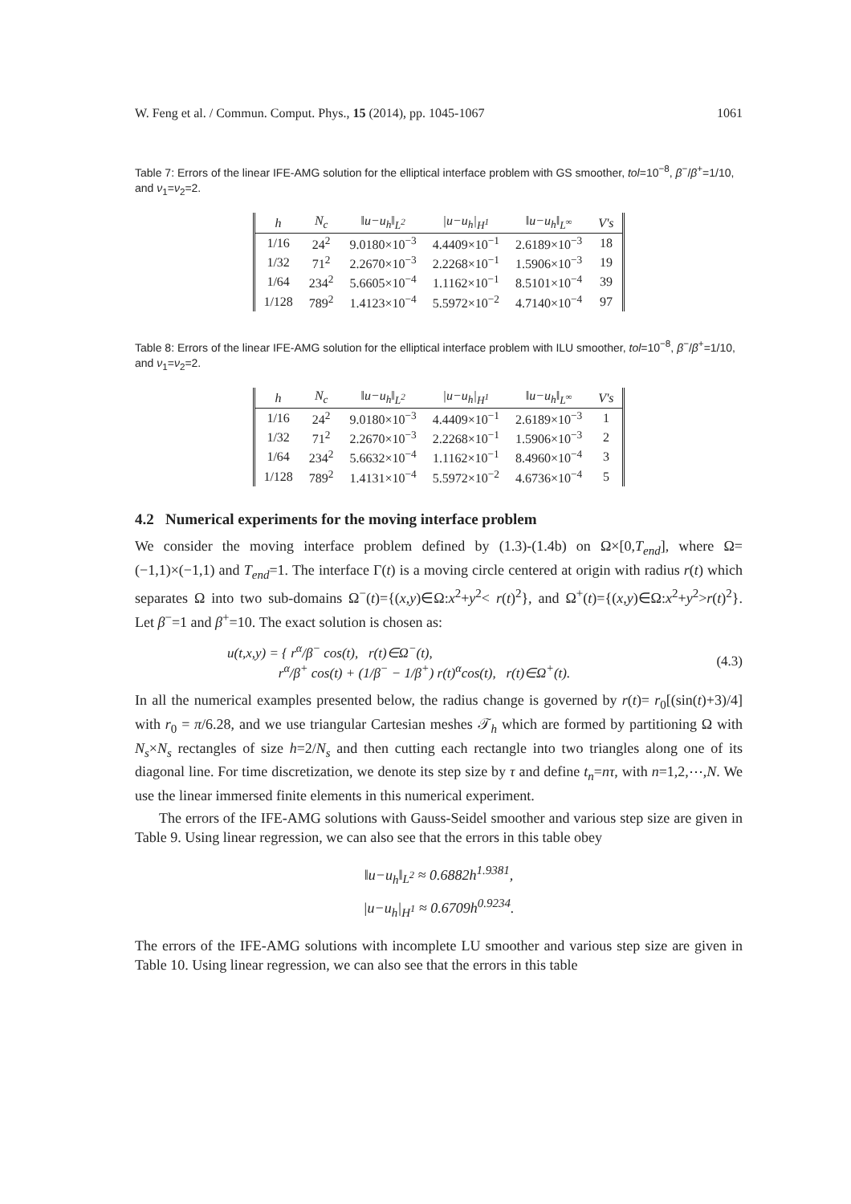W. Feng et al. / Commun. Comput. Phys., 15 (2014), pp. 1045-1067 1061
Table 7: Errors of the linear IFE-AMG solution for the elliptical interface problem with GS smoother, tol=10<sup>−8</sup>, β<sup>−</sup>/β<sup>+</sup>=1/10, and ν<sub>1</sub>=ν<sub>2</sub>=2.
| h | N<sub>c</sub> | ‖u−u<sub>h</sub>‖<sub>L<sup>2</sup></sub> | /u−u<sub>h</sub>/<sub>H<sup>1</sup></sub> | ‖u−u<sub>h</sub>‖<sub>L<sup>∞</sup></sub> | V's |
| --- | --- | --- | --- | --- | --- |
| 1/16 | 24<sup>2</sup> | 9.0180×10<sup>−3</sup> | 4.4409×10<sup>−1</sup> | 2.6189×10<sup>−3</sup> | 18 |
| 1/32 | 71<sup>2</sup> | 2.2670×10<sup>−3</sup> | 2.2268×10<sup>−1</sup> | 1.5906×10<sup>−3</sup> | 19 |
| 1/64 | 234<sup>2</sup> | 5.6605×10<sup>−4</sup> | 1.1162×10<sup>−1</sup> | 8.5101×10<sup>−4</sup> | 39 |
| 1/128 | 789<sup>2</sup> | 1.4123×10<sup>−4</sup> | 5.5972×10<sup>−2</sup> | 4.7140×10<sup>−4</sup> | 97 |
Table 8: Errors of the linear IFE-AMG solution for the elliptical interface problem with ILU smoother, tol=10<sup>−8</sup>, β<sup>−</sup>/β<sup>+</sup>=1/10, and ν<sub>1</sub>=ν<sub>2</sub>=2.
| h | N<sub>c</sub> | ‖u−u<sub>h</sub>‖<sub>L<sup>2</sup></sub> | /u−u<sub>h</sub>/<sub>H<sup>1</sup></sub> | ‖u−u<sub>h</sub>‖<sub>L<sup>∞</sup></sub> | V's |
| --- | --- | --- | --- | --- | --- |
| 1/16 | 24<sup>2</sup> | 9.0180×10<sup>−3</sup> | 4.4409×10<sup>−1</sup> | 2.6189×10<sup>−3</sup> | 1 |
| 1/32 | 71<sup>2</sup> | 2.2670×10<sup>−3</sup> | 2.2268×10<sup>−1</sup> | 1.5906×10<sup>−3</sup> | 2 |
| 1/64 | 234<sup>2</sup> | 5.6632×10<sup>−4</sup> | 1.1162×10<sup>−1</sup> | 8.4960×10<sup>−4</sup> | 3 |
| 1/128 | 789<sup>2</sup> | 1.4131×10<sup>−4</sup> | 5.5972×10<sup>−2</sup> | 4.6736×10<sup>−4</sup> | 5 |
4.2 Numerical experiments for the moving interface problem
We consider the moving interface problem defined by (1.3)-(1.4b) on Ω×[0,T<sub>end</sub>], where Ω=(−1,1)×(−1,1) and T<sub>end</sub>=1. The interface Γ(t) is a moving circle centered at origin with radius r(t) which separates Ω into two sub-domains Ω<sup>−</sup>(t)={(x,y)∈Ω:x<sup>2</sup>+y<sup>2</sup>< r(t)<sup>2</sup>}, and Ω<sup>+</sup>(t)={(x,y)∈Ω:x<sup>2</sup>+y<sup>2</sup>>r(t)<sup>2</sup>}. Let β<sup>−</sup>=1 and β<sup>+</sup>=10. The exact solution is chosen as:
u(t,x,y) = { r<sup>α</sup>/β<sup>−</sup> cos(t), r(t)∈Ω<sup>−</sup>(t),
r<sup>α</sup>/β<sup>+</sup> cos(t) + (1/β<sup>−</sup> − 1/β<sup>+</sup>) r(t)<sup>α</sup>cos(t), r(t)∈Ω<sup>+</sup>(t). (4.3)
In all the numerical examples presented below, the radius change is governed by r(t)= r<sub>0</sub>[(sin(t)+3)/4] with r<sub>0</sub> = π/6.28, and we use triangular Cartesian meshes 𝒯<sub>h</sub> which are formed by partitioning Ω with N<sub>s</sub>×N<sub>s</sub> rectangles of size h=2/N<sub>s</sub> and then cutting each rectangle into two triangles along one of its diagonal line. For time discretization, we denote its step size by τ and define t<sub>n</sub>=nτ, with n=1,2,⋯,N. We use the linear immersed finite elements in this numerical experiment.
The errors of the IFE-AMG solutions with Gauss-Seidel smoother and various step size are given in Table 9. Using linear regression, we can also see that the errors in this table obey
‖u−u<sub>h</sub>‖<sub>L<sup>2</sup></sub> ≈ 0.6882h<sup>1.9381</sup>,
|u−u<sub>h</sub>|<sub>H<sup>1</sup></sub> ≈ 0.6709h<sup>0.9234</sup>.
The errors of the IFE-AMG solutions with incomplete LU smoother and various step size are given in Table 10. Using linear regression, we can also see that the errors in this table